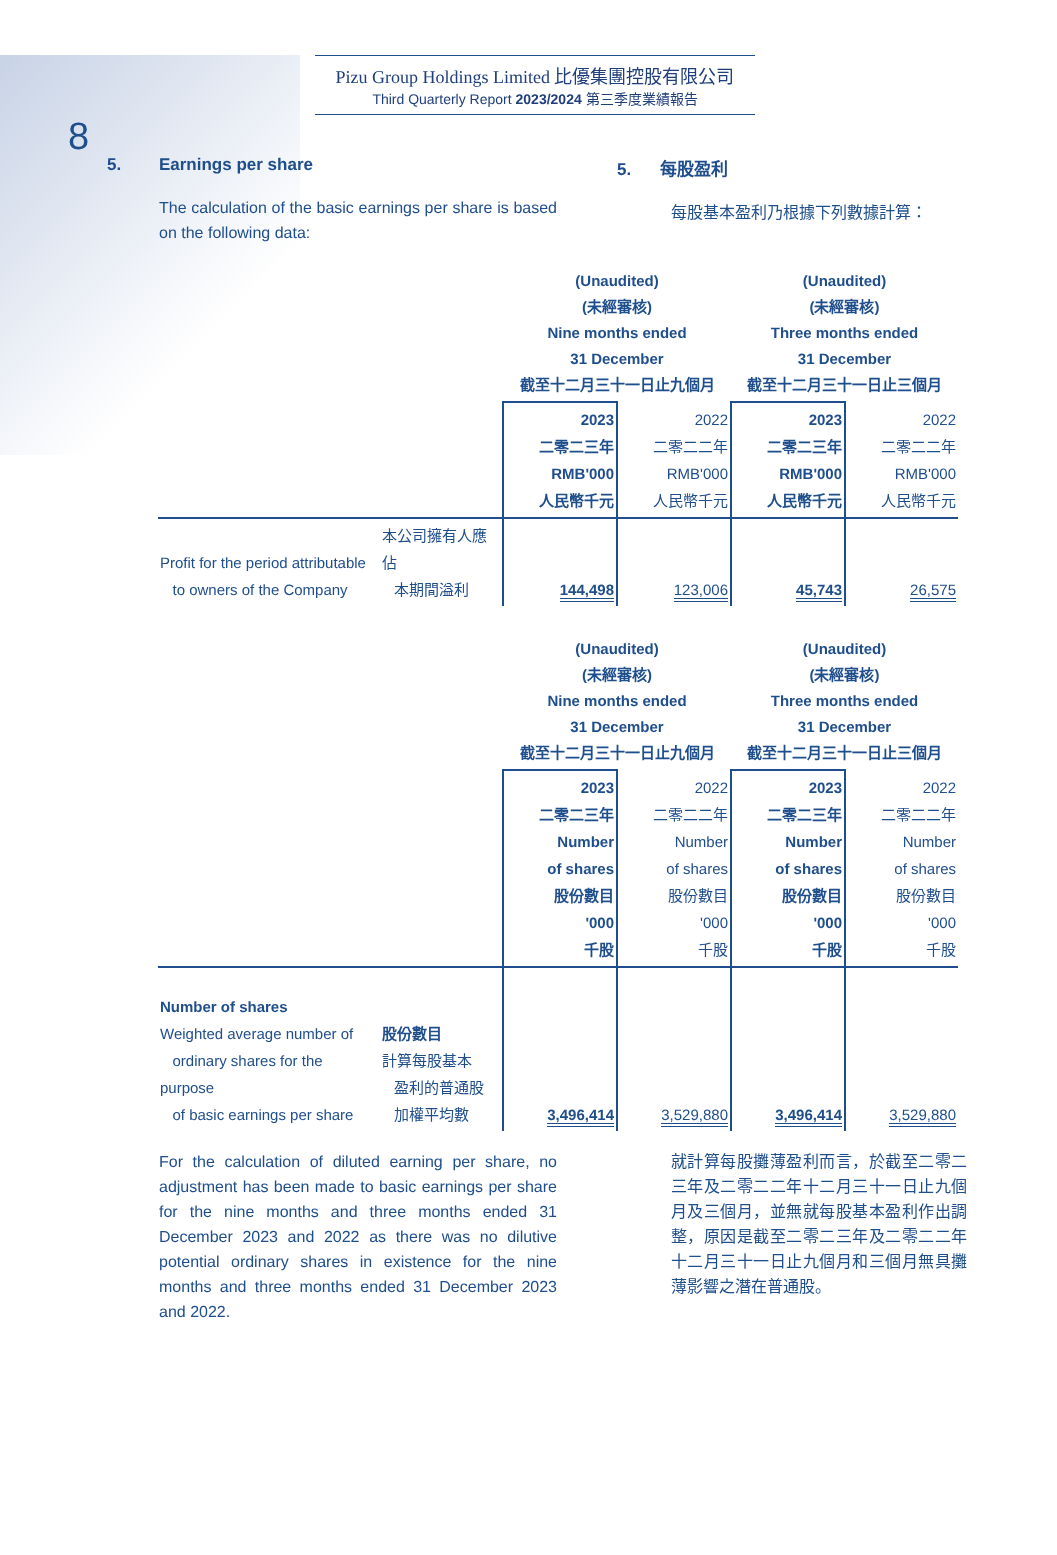8
Pizu Group Holdings Limited 比優集團控股有限公司
Third Quarterly Report 2023/2024 第三季度業績報告
5. Earnings per share
The calculation of the basic earnings per share is based on the following data:
5. 每股盈利
每股基本盈利乃根據下列數據計算：
| | | (Unaudited) (未經審核) Nine months ended 31 December 截至十二月三十一日止九個月 | | (Unaudited) (未經審核) Three months ended 31 December 截至十二月三十一日止三個月 | |
| | | 2023 二零二三年 RMB'000 人民幣千元 | 2022 二零二二年 RMB'000 人民幣千元 | 2023 二零二三年 RMB'000 人民幣千元 | 2022 二零二二年 RMB'000 人民幣千元 |
| Profit for the period attributable to owners of the Company | 本公司擁有人應佔 本期間溢利 | 144,498 | 123,006 | 45,743 | 26,575 |
| | | (Unaudited) (未經審核) Nine months ended 31 December 截至十二月三十一日止九個月 | | (Unaudited) (未經審核) Three months ended 31 December 截至十二月三十一日止三個月 | |
| | | 2023 二零二三年 Number of shares 股份數目 '000 千股 | 2022 二零二二年 Number of shares 股份數目 '000 千股 | 2023 二零二三年 Number of shares 股份數目 '000 千股 | 2022 二零二二年 Number of shares 股份數目 '000 千股 |
| Number of shares Weighted average number of ordinary shares for the purpose of basic earnings per share | 股份數目 計算每股基本 盈利的普通股 加權平均數 | 3,496,414 | 3,529,880 | 3,496,414 | 3,529,880 |
For the calculation of diluted earning per share, no adjustment has been made to basic earnings per share for the nine months and three months ended 31 December 2023 and 2022 as there was no dilutive potential ordinary shares in existence for the nine months and three months ended 31 December 2023 and 2022.
就計算每股攤薄盈利而言，於截至二零二三年及二零二二年十二月三十一日止九個月及三個月，並無就每股基本盈利作出調整，原因是截至二零二三年及二零二二年十二月三十一日止九個月和三個月無具攤薄影響之潛在普通股。